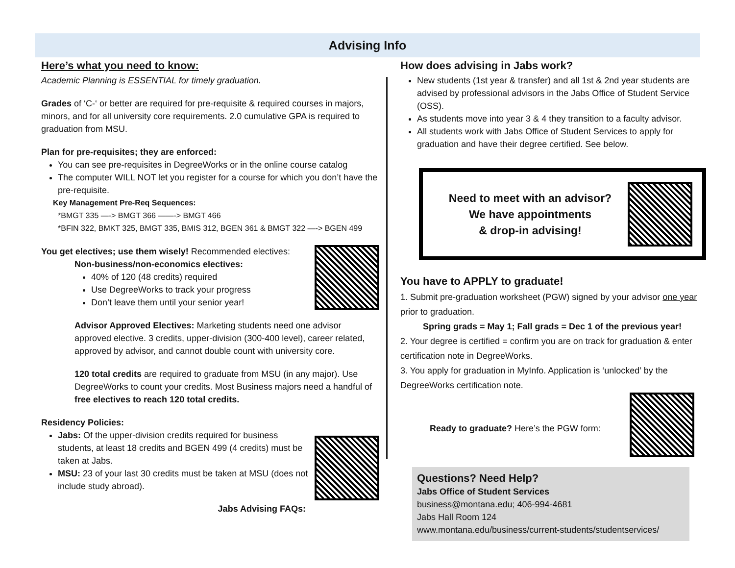Advising Info
Here’s what you need to know:
Academic Planning is ESSENTIAL for timely graduation.
Grades of ‘C-‘ or better are required for pre-requisite & required courses in majors, minors, and for all university core requirements. 2.0 cumulative GPA is required to graduation from MSU.
Plan for pre-requisites; they are enforced:
You can see pre-requisites in DegreeWorks or in the online course catalog
The computer WILL NOT let you register for a course for which you don’t have the pre-requisite.
Key Management Pre-Req Sequences:
*BMGT 335 —-> BMGT 366 ——-> BMGT 466
*BFIN 322, BMKT 325, BMGT 335, BMIS 312, BGEN 361 & BMGT 322 —-> BGEN 499
You get electives; use them wisely! Recommended electives:
Non-business/non-economics electives:
40% of 120 (48 credits) required
Use DegreeWorks to track your progress
Don’t leave them until your senior year!
Advisor Approved Electives: Marketing students need one advisor approved elective. 3 credits, upper-division (300-400 level), career related, approved by advisor, and cannot double count with university core.
120 total credits are required to graduate from MSU (in any major). Use DegreeWorks to count your credits. Most Business majors need a handful of free electives to reach 120 total credits.
Residency Policies:
Jabs: Of the upper-division credits required for business students, at least 18 credits and BGEN 499 (4 credits) must be taken at Jabs.
MSU: 23 of your last 30 credits must be taken at MSU (does not include study abroad).
Jabs Advising FAQs:
How does advising in Jabs work?
New students (1st year & transfer) and all 1st & 2nd year students are advised by professional advisors in the Jabs Office of Student Service (OSS).
As students move into year 3 & 4 they transition to a faculty advisor.
All students work with Jabs Office of Student Services to apply for graduation and have their degree certified. See below.
Need to meet with an advisor?
We have appointments
& drop-in advising!
You have to APPLY to graduate!
1. Submit pre-graduation worksheet (PGW) signed by your advisor one year prior to graduation.
Spring grads = May 1; Fall grads = Dec 1 of the previous year!
2. Your degree is certified = confirm you are on track for graduation & enter certification note in DegreeWorks.
3. You apply for graduation in MyInfo. Application is ‘unlocked’ by the DegreeWorks certification note.
Ready to graduate? Here’s the PGW form:
Questions? Need Help?
Jabs Office of Student Services
business@montana.edu; 406-994-4681
Jabs Hall Room 124
www.montana.edu/business/current-students/studentservices/